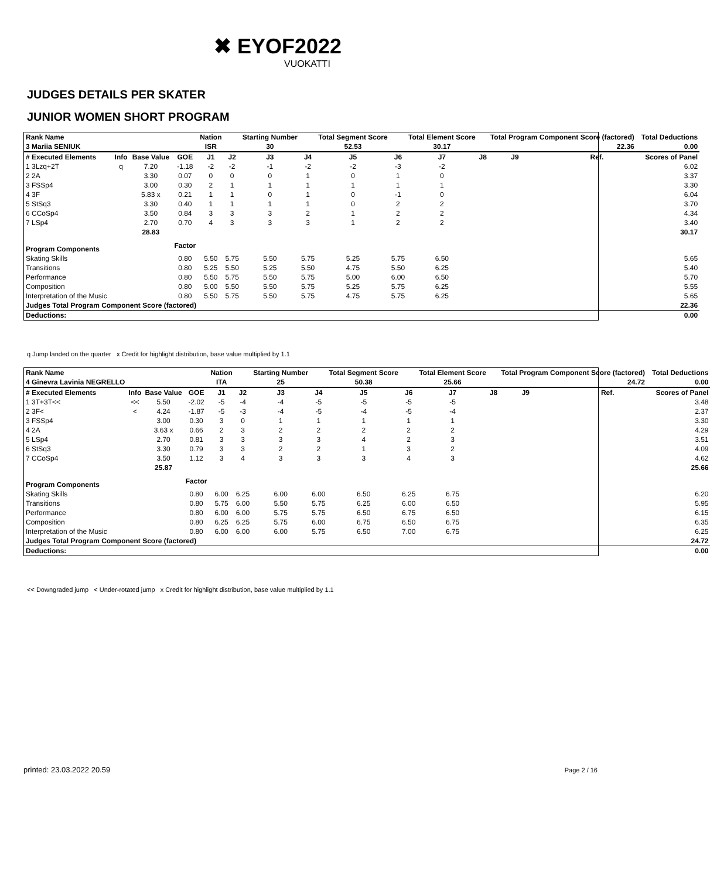✖ EYOF2022
VUOKATTI
JUDGES DETAILS PER SKATER
JUNIOR WOMEN SHORT PROGRAM
| Rank Name | | | | Nation | | Starting Number | | Total Segment Score | | Total Element Score | | Total Program Component Score (factored) | | | | Total Deductions |
| --- | --- | --- | --- | --- | --- | --- | --- | --- | --- | --- | --- | --- | --- | --- | --- | --- |
| 3 Mariia SENIUK | | | | ISR | | 30 | | 52.53 | | 30.17 | | 22.36 | | | | 0.00 |
| # Executed Elements | Info | Base Value | GOE | J1 | J2 | J3 | J4 | J5 | J6 | J7 | J8 | J9 | | Ref. | | Scores of Panel |
| 1 3Lzq+2T | q | 7.20 | -1.18 | -2 | -2 | -1 | -2 | -2 | -3 | -2 | | | | | | 6.02 |
| 2 2A | | 3.30 | 0.07 | 0 | 0 | 0 | 1 | 0 | 1 | 0 | | | | | | 3.37 |
| 3 FSSp4 | | 3.00 | 0.30 | 2 | 1 | 1 | 1 | 1 | 1 | 1 | | | | | | 3.30 |
| 4 3F | | 5.83 x | 0.21 | 1 | 1 | 0 | 1 | 0 | -1 | 0 | | | | | | 6.04 |
| 5 StSq3 | | 3.30 | 0.40 | 1 | 1 | 1 | 1 | 0 | 2 | 2 | | | | | | 3.70 |
| 6 CCoSp4 | | 3.50 | 0.84 | 3 | 3 | 3 | 2 | 1 | 2 | 2 | | | | | | 4.34 |
| 7 LSp4 | | 2.70 | 0.70 | 4 | 3 | 3 | 3 | 1 | 2 | 2 | | | | | | 3.40 |
| | | 28.83 | | | | | | | | | | | | | | 30.17 |
| Program Components | | | Factor | | | | | | | | | | | | | |
| Skating Skills | | | 0.80 | 5.50 | 5.75 | 5.50 | 5.75 | 5.25 | 5.75 | 6.50 | | | | | | 5.65 |
| Transitions | | | 0.80 | 5.25 | 5.50 | 5.25 | 5.50 | 4.75 | 5.50 | 6.25 | | | | | | 5.40 |
| Performance | | | 0.80 | 5.50 | 5.75 | 5.50 | 5.75 | 5.00 | 6.00 | 6.50 | | | | | | 5.70 |
| Composition | | | 0.80 | 5.00 | 5.50 | 5.50 | 5.75 | 5.25 | 5.75 | 6.25 | | | | | | 5.55 |
| Interpretation of the Music | | | 0.80 | 5.50 | 5.75 | 5.50 | 5.75 | 4.75 | 5.75 | 6.25 | | | | | | 5.65 |
| Judges Total Program Component Score (factored) | | | | | | | | | | | | | | | | 22.36 |
| Deductions: | | | | | | | | | | | | | | | | 0.00 |
q Jump landed on the quarter x Credit for highlight distribution, base value multiplied by 1.1
| Rank Name | | | | Nation | | Starting Number | | Total Segment Score | | Total Element Score | | Total Program Component Score (factored) | | | | Total Deductions |
| --- | --- | --- | --- | --- | --- | --- | --- | --- | --- | --- | --- | --- | --- | --- | --- | --- |
| 4 Ginevra Lavinia NEGRELLO | | | | ITA | | 25 | | 50.38 | | 25.66 | | 24.72 | | | | 0.00 |
| # Executed Elements | Info | Base Value | GOE | J1 | J2 | J3 | J4 | J5 | J6 | J7 | J8 | J9 | | Ref. | | Scores of Panel |
| 1 3T+3T<< | << | 5.50 | -2.02 | -5 | -4 | -4 | -5 | -5 | -5 | -5 | | | | | | 3.48 |
| 2 3F< | < | 4.24 | -1.87 | -5 | -3 | -4 | -5 | -4 | -5 | -4 | | | | | | 2.37 |
| 3 FSSp4 | | 3.00 | 0.30 | 3 | 0 | 1 | 1 | 1 | 1 | 1 | | | | | | 3.30 |
| 4 2A | | 3.63 x | 0.66 | 2 | 3 | 2 | 2 | 2 | 2 | 2 | | | | | | 4.29 |
| 5 LSp4 | | 2.70 | 0.81 | 3 | 3 | 3 | 3 | 4 | 2 | 3 | | | | | | 3.51 |
| 6 StSq3 | | 3.30 | 0.79 | 3 | 3 | 2 | 2 | 1 | 3 | 2 | | | | | | 4.09 |
| 7 CCoSp4 | | 3.50 | 1.12 | 3 | 4 | 3 | 3 | 3 | 4 | 3 | | | | | | 4.62 |
| | | 25.87 | | | | | | | | | | | | | | 25.66 |
| Program Components | | | Factor | | | | | | | | | | | | | |
| Skating Skills | | | 0.80 | 6.00 | 6.25 | 6.00 | 6.00 | 6.50 | 6.25 | 6.75 | | | | | | 6.20 |
| Transitions | | | 0.80 | 5.75 | 6.00 | 5.50 | 5.75 | 6.25 | 6.00 | 6.50 | | | | | | 5.95 |
| Performance | | | 0.80 | 6.00 | 6.00 | 5.75 | 5.75 | 6.50 | 6.75 | 6.50 | | | | | | 6.15 |
| Composition | | | 0.80 | 6.25 | 6.25 | 5.75 | 6.00 | 6.75 | 6.50 | 6.75 | | | | | | 6.35 |
| Interpretation of the Music | | | 0.80 | 6.00 | 6.00 | 6.00 | 5.75 | 6.50 | 7.00 | 6.75 | | | | | | 6.25 |
| Judges Total Program Component Score (factored) | | | | | | | | | | | | | | | | 24.72 |
| Deductions: | | | | | | | | | | | | | | | | 0.00 |
<< Downgraded jump < Under-rotated jump x Credit for highlight distribution, base value multiplied by 1.1
printed: 23.03.2022 20.59 Page 2 / 16